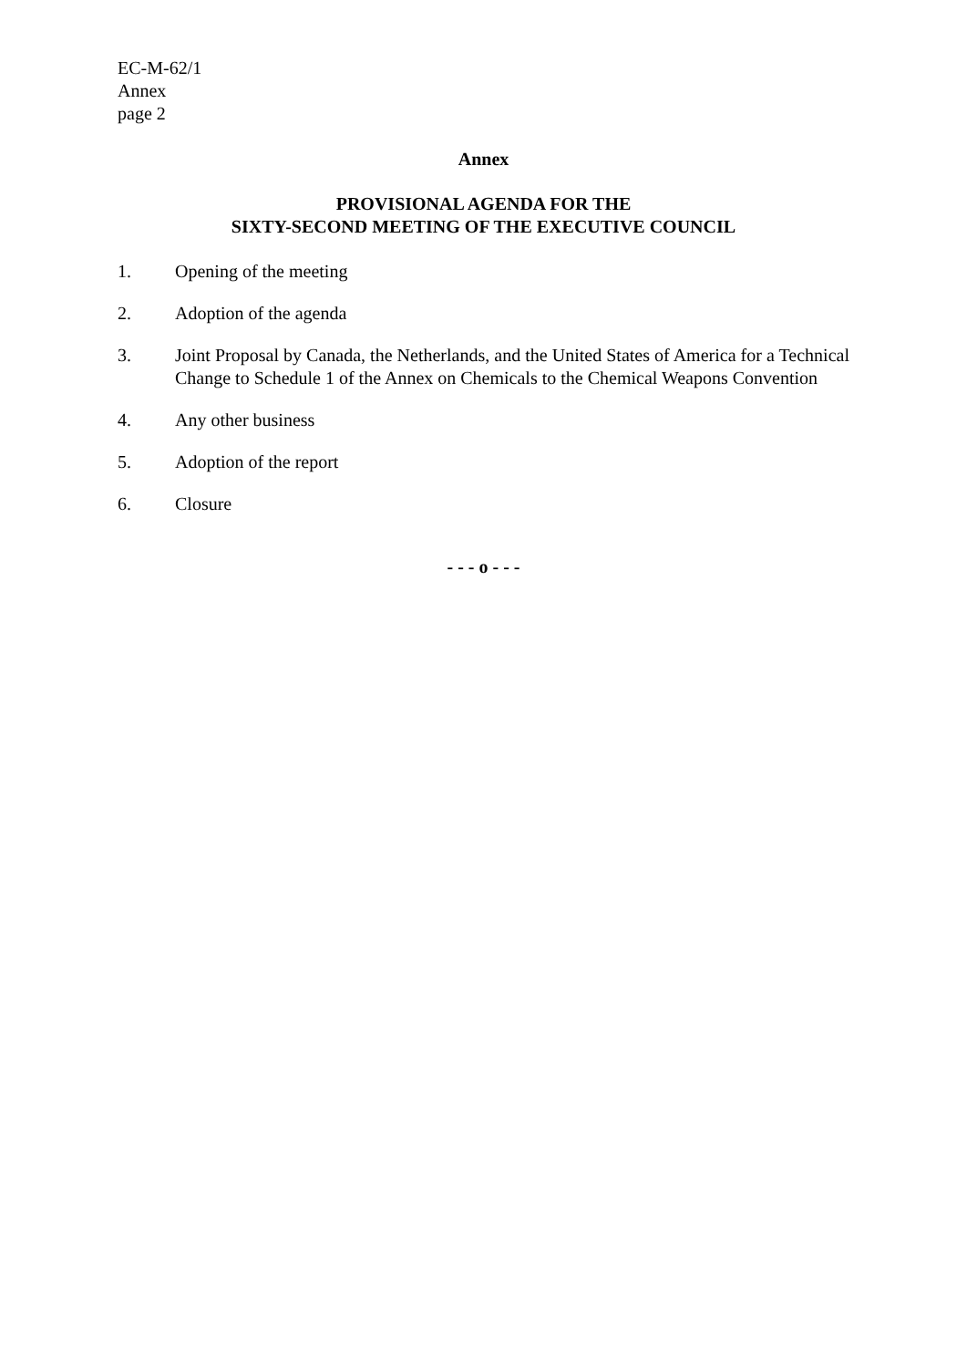EC-M-62/1
Annex
page 2
Annex
PROVISIONAL AGENDA FOR THE
SIXTY-SECOND MEETING OF THE EXECUTIVE COUNCIL
1. Opening of the meeting
2. Adoption of the agenda
3. Joint Proposal by Canada, the Netherlands, and the United States of America for a Technical Change to Schedule 1 of the Annex on Chemicals to the Chemical Weapons Convention
4. Any other business
5. Adoption of the report
6. Closure
- - - o - - -